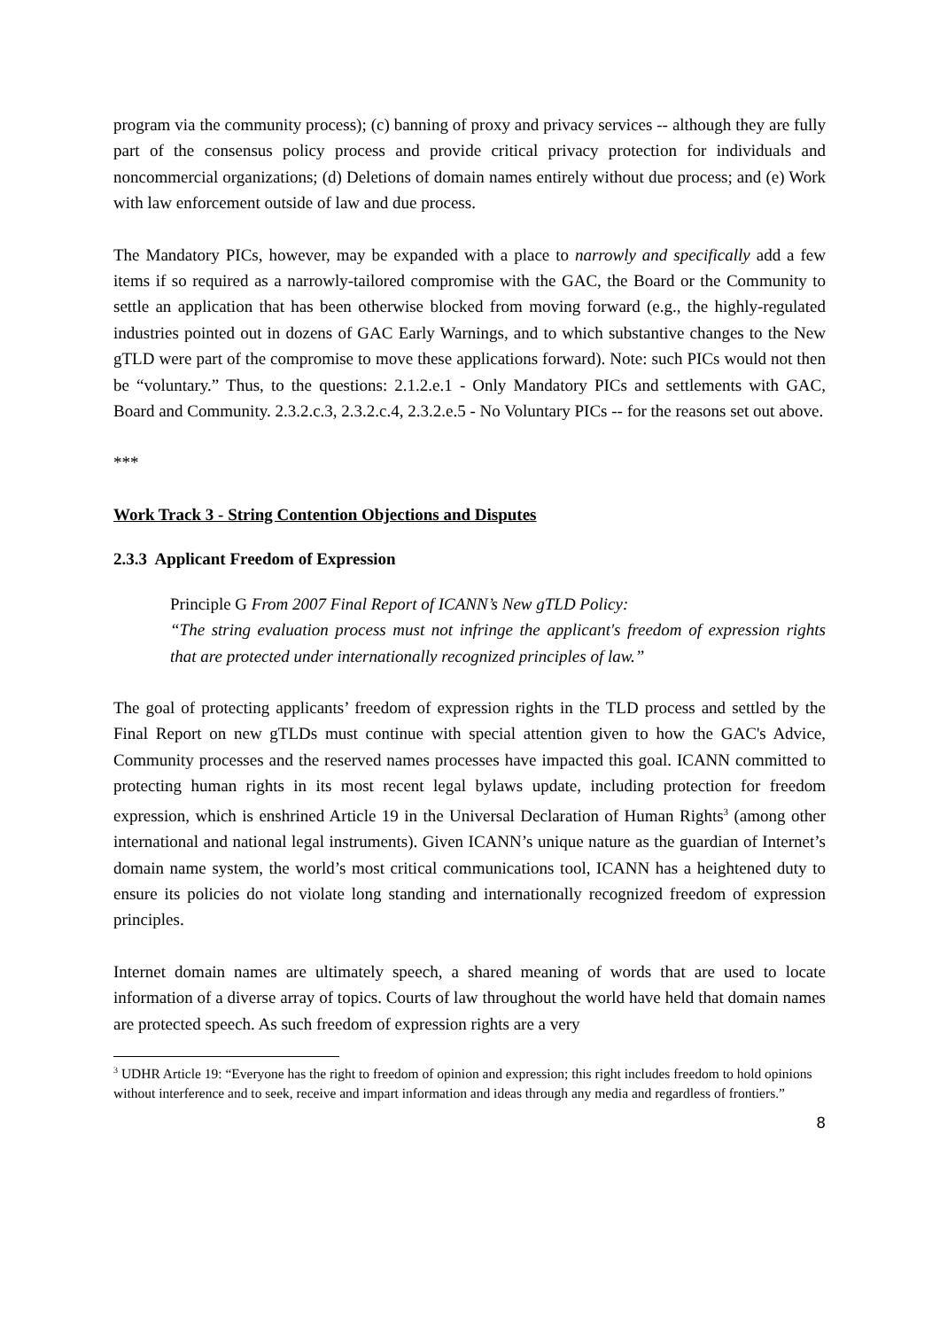program via the community process); (c) banning of proxy and privacy services -- although they are fully part of the consensus policy process and provide critical privacy protection for individuals and noncommercial organizations; (d) Deletions of domain names entirely without due process; and (e) Work with law enforcement outside of law and due process.
The Mandatory PICs, however, may be expanded with a place to narrowly and specifically add a few items if so required as a narrowly-tailored compromise with the GAC, the Board or the Community to settle an application that has been otherwise blocked from moving forward (e.g., the highly-regulated industries pointed out in dozens of GAC Early Warnings, and to which substantive changes to the New gTLD were part of the compromise to move these applications forward). Note: such PICs would not then be “voluntary.” Thus, to the questions: 2.1.2.e.1 - Only Mandatory PICs and settlements with GAC, Board and Community. 2.3.2.c.3, 2.3.2.c.4, 2.3.2.e.5 - No Voluntary PICs -- for the reasons set out above.
***
Work Track 3 - String Contention Objections and Disputes
2.3.3 Applicant Freedom of Expression
Principle G From 2007 Final Report of ICANN’s New gTLD Policy:
“The string evaluation process must not infringe the applicant's freedom of expression rights that are protected under internationally recognized principles of law.”
The goal of protecting applicants’ freedom of expression rights in the TLD process and settled by the Final Report on new gTLDs must continue with special attention given to how the GAC's Advice, Community processes and the reserved names processes have impacted this goal. ICANN committed to protecting human rights in its most recent legal bylaws update, including protection for freedom expression, which is enshrined Article 19 in the Universal Declaration of Human Rights<sup>3</sup> (among other international and national legal instruments). Given ICANN’s unique nature as the guardian of Internet’s domain name system, the world’s most critical communications tool, ICANN has a heightened duty to ensure its policies do not violate long standing and internationally recognized freedom of expression principles.
Internet domain names are ultimately speech, a shared meaning of words that are used to locate information of a diverse array of topics. Courts of law throughout the world have held that domain names are protected speech. As such freedom of expression rights are a very
<sup>3</sup> UDHR Article 19: “Everyone has the right to freedom of opinion and expression; this right includes freedom to hold opinions without interference and to seek, receive and impart information and ideas through any media and regardless of frontiers.”
8